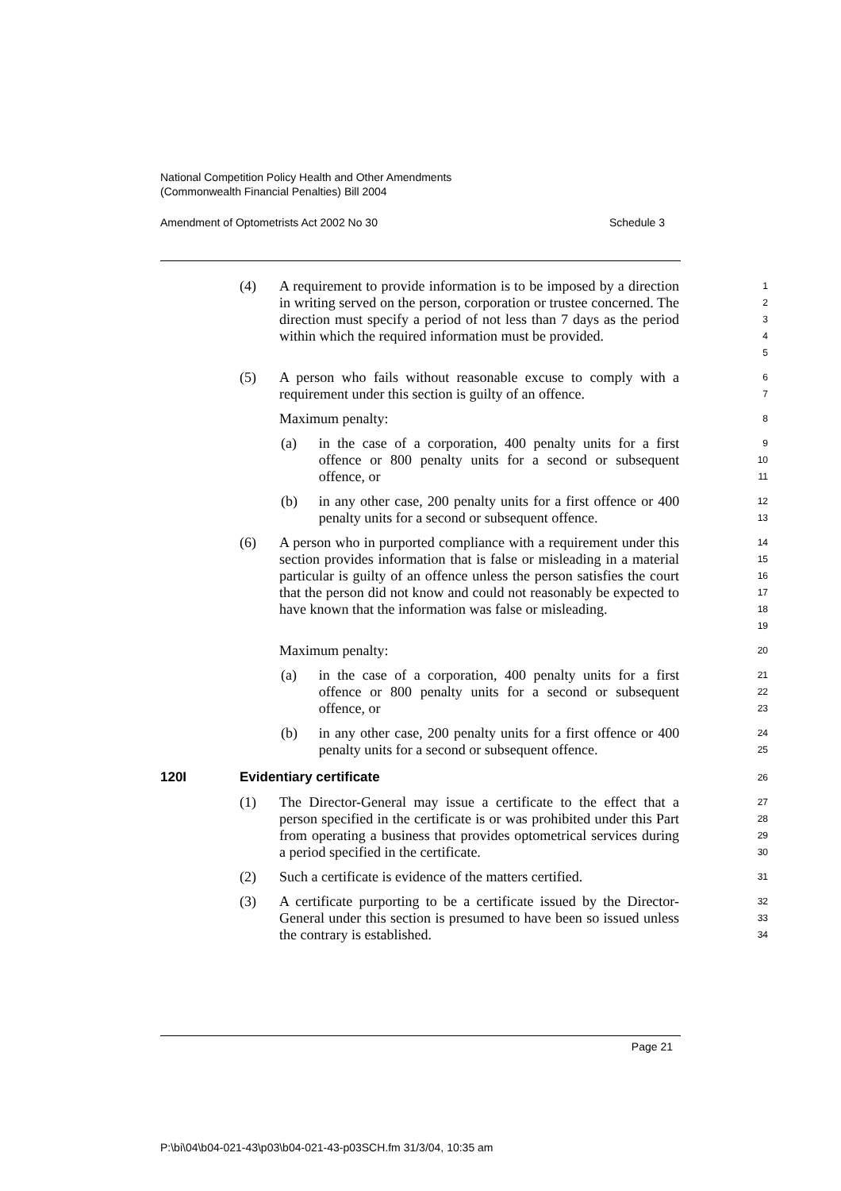National Competition Policy Health and Other Amendments
(Commonwealth Financial Penalties) Bill 2004
Amendment of Optometrists Act 2002 No 30 Schedule 3
(4) A requirement to provide information is to be imposed by a direction in writing served on the person, corporation or trustee concerned. The direction must specify a period of not less than 7 days as the period within which the required information must be provided.
1
2
3
4
5
(5) A person who fails without reasonable excuse to comply with a requirement under this section is guilty of an offence.
6
7
Maximum penalty:
8
(a) in the case of a corporation, 400 penalty units for a first offence or 800 penalty units for a second or subsequent offence, or
9
10
11
(b) in any other case, 200 penalty units for a first offence or 400 penalty units for a second or subsequent offence.
12
13
(6) A person who in purported compliance with a requirement under this section provides information that is false or misleading in a material particular is guilty of an offence unless the person satisfies the court that the person did not know and could not reasonably be expected to have known that the information was false or misleading.
14
15
16
17
18
19
Maximum penalty:
20
(a) in the case of a corporation, 400 penalty units for a first offence or 800 penalty units for a second or subsequent offence, or
21
22
23
(b) in any other case, 200 penalty units for a first offence or 400 penalty units for a second or subsequent offence.
24
25
120I Evidentiary certificate
26
(1) The Director-General may issue a certificate to the effect that a person specified in the certificate is or was prohibited under this Part from operating a business that provides optometrical services during a period specified in the certificate.
27
28
29
30
(2) Such a certificate is evidence of the matters certified.
31
(3) A certificate purporting to be a certificate issued by the Director-General under this section is presumed to have been so issued unless the contrary is established.
32
33
34
Page 21
P:\bi\04\b04-021-43\p03\b04-021-43-p03SCH.fm 31/3/04, 10:35 am